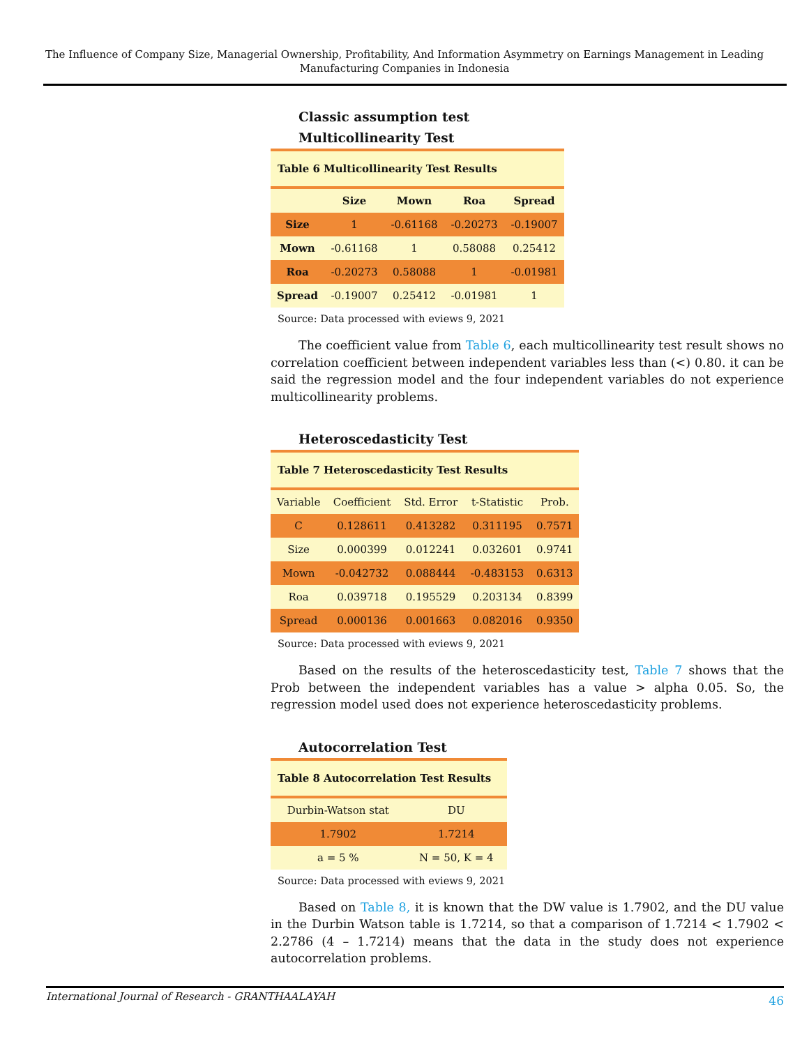The Influence of Company Size, Managerial Ownership, Profitability, And Information Asymmetry on Earnings Management in Leading Manufacturing Companies in Indonesia
Classic assumption test
Multicollinearity Test
| Table 6 Multicollinearity Test Results | | | | |
| | Size | Mown | Roa | Spread |
| Size | 1 | -0.61168 | -0.20273 | -0.19007 |
| Mown | -0.61168 | 1 | 0.58088 | 0.25412 |
| Roa | -0.20273 | 0.58088 | 1 | -0.01981 |
| Spread | -0.19007 | 0.25412 | -0.01981 | 1 |
Source: Data processed with eviews 9, 2021
The coefficient value from Table 6, each multicollinearity test result shows no correlation coefficient between independent variables less than (<) 0.80. it can be said the regression model and the four independent variables do not experience multicollinearity problems.
Heteroscedasticity Test
| Table 7 Heteroscedasticity Test Results | | | | |
| Variable | Coefficient | Std. Error | t-Statistic | Prob. |
| C | 0.128611 | 0.413282 | 0.311195 | 0.7571 |
| Size | 0.000399 | 0.012241 | 0.032601 | 0.9741 |
| Mown | -0.042732 | 0.088444 | -0.483153 | 0.6313 |
| Roa | 0.039718 | 0.195529 | 0.203134 | 0.8399 |
| Spread | 0.000136 | 0.001663 | 0.082016 | 0.9350 |
Source: Data processed with eviews 9, 2021
Based on the results of the heteroscedasticity test, Table 7 shows that the Prob between the independent variables has a value > alpha 0.05. So, the regression model used does not experience heteroscedasticity problems.
Autocorrelation Test
| Table 8 Autocorrelation Test Results | |
| Durbin-Watson stat | DU |
| 1.7902 | 1.7214 |
| a = 5 % | N = 50, K = 4 |
Source: Data processed with eviews 9, 2021
Based on Table 8, it is known that the DW value is 1.7902, and the DU value in the Durbin Watson table is 1.7214, so that a comparison of 1.7214 < 1.7902 < 2.2786 (4 – 1.7214) means that the data in the study does not experience autocorrelation problems.
International Journal of Research - GRANTHAALAYAH 46